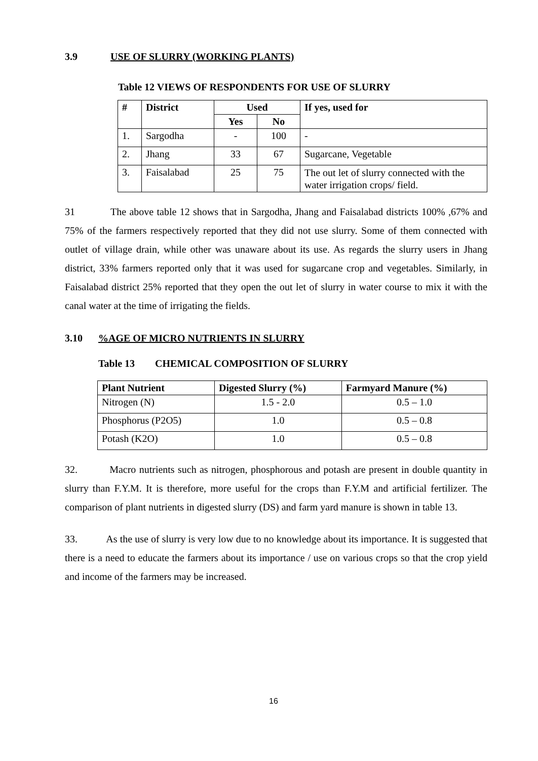3.9 USE OF SLURRY (WORKING PLANTS)
Table 12 VIEWS OF RESPONDENTS FOR USE OF SLURRY
| # | District | Used | | If yes, used for |
| --- | --- | --- | --- | --- |
| | | Yes | No | |
| 1. | Sargodha | - | 100 | - |
| 2. | Jhang | 33 | 67 | Sugarcane, Vegetable |
| 3. | Faisalabad | 25 | 75 | The out let of slurry connected with the water irrigation crops/ field. |
31 The above table 12 shows that in Sargodha, Jhang and Faisalabad districts 100% ,67% and 75% of the farmers respectively reported that they did not use slurry. Some of them connected with outlet of village drain, while other was unaware about its use. As regards the slurry users in Jhang district, 33% farmers reported only that it was used for sugarcane crop and vegetables. Similarly, in Faisalabad district 25% reported that they open the out let of slurry in water course to mix it with the canal water at the time of irrigating the fields.
3.10%AGE OF MICRO NUTRIENTS IN SLURRY
Table 13 CHEMICAL COMPOSITION OF SLURRY
| Plant Nutrient | Digested Slurry (%) | Farmyard Manure (%) |
| --- | --- | --- |
| Nitrogen (N) | 1.5 - 2.0 | 0.5 – 1.0 |
| Phosphorus (P2O5) | 1.0 | 0.5 – 0.8 |
| Potash (K2O) | 1.0 | 0.5 – 0.8 |
32. Macro nutrients such as nitrogen, phosphorous and potash are present in double quantity in slurry than F.Y.M. It is therefore, more useful for the crops than F.Y.M and artificial fertilizer. The comparison of plant nutrients in digested slurry (DS) and farm yard manure is shown in table 13.
33. As the use of slurry is very low due to no knowledge about its importance. It is suggested that there is a need to educate the farmers about its importance / use on various crops so that the crop yield and income of the farmers may be increased.
16